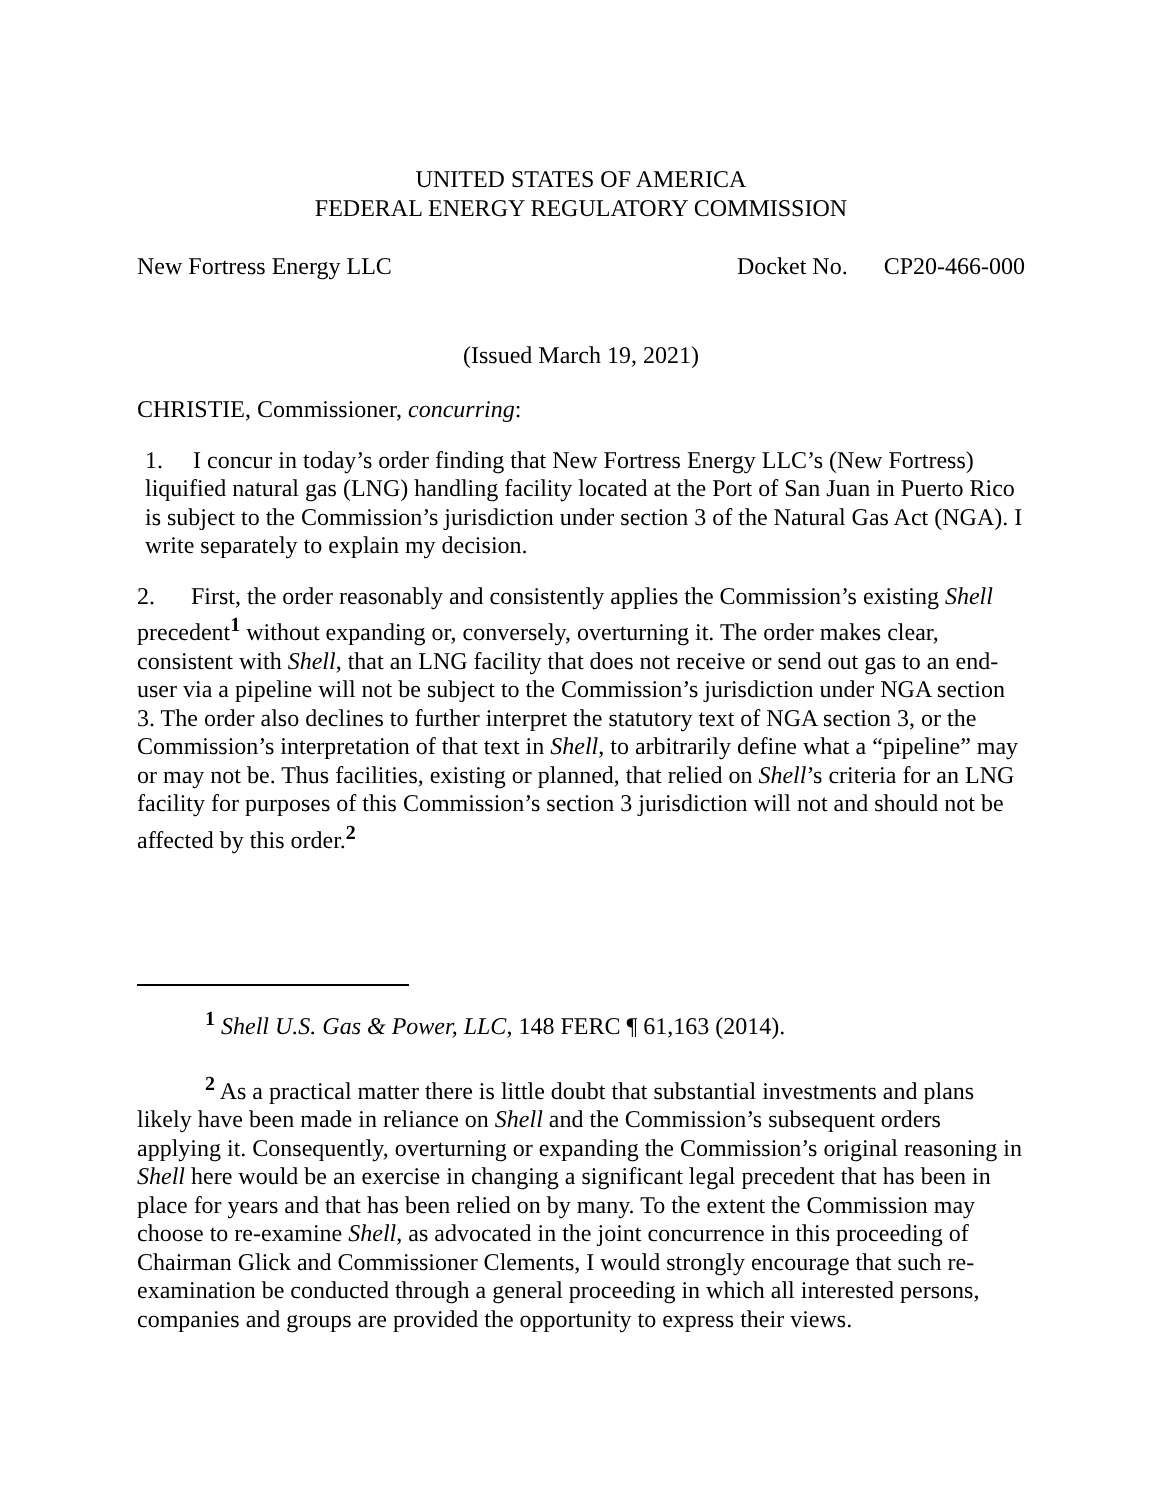UNITED STATES OF AMERICA
FEDERAL ENERGY REGULATORY COMMISSION
New Fortress Energy LLC Docket No. CP20-466-000
(Issued March 19, 2021)
CHRISTIE, Commissioner, concurring:
1. I concur in today’s order finding that New Fortress Energy LLC’s (New Fortress) liquified natural gas (LNG) handling facility located at the Port of San Juan in Puerto Rico is subject to the Commission’s jurisdiction under section 3 of the Natural Gas Act (NGA). I write separately to explain my decision.
2. First, the order reasonably and consistently applies the Commission’s existing Shell precedent<sup>1</sup> without expanding or, conversely, overturning it. The order makes clear, consistent with Shell, that an LNG facility that does not receive or send out gas to an end-user via a pipeline will not be subject to the Commission’s jurisdiction under NGA section 3. The order also declines to further interpret the statutory text of NGA section 3, or the Commission’s interpretation of that text in Shell, to arbitrarily define what a “pipeline” may or may not be. Thus facilities, existing or planned, that relied on Shell’s criteria for an LNG facility for purposes of this Commission’s section 3 jurisdiction will not and should not be affected by this order.<sup>2</sup>
<sup>1</sup> Shell U.S. Gas & Power, LLC, 148 FERC ¶ 61,163 (2014).
<sup>2</sup> As a practical matter there is little doubt that substantial investments and plans likely have been made in reliance on Shell and the Commission’s subsequent orders applying it. Consequently, overturning or expanding the Commission’s original reasoning in Shell here would be an exercise in changing a significant legal precedent that has been in place for years and that has been relied on by many. To the extent the Commission may choose to re-examine Shell, as advocated in the joint concurrence in this proceeding of Chairman Glick and Commissioner Clements, I would strongly encourage that such re-examination be conducted through a general proceeding in which all interested persons, companies and groups are provided the opportunity to express their views.